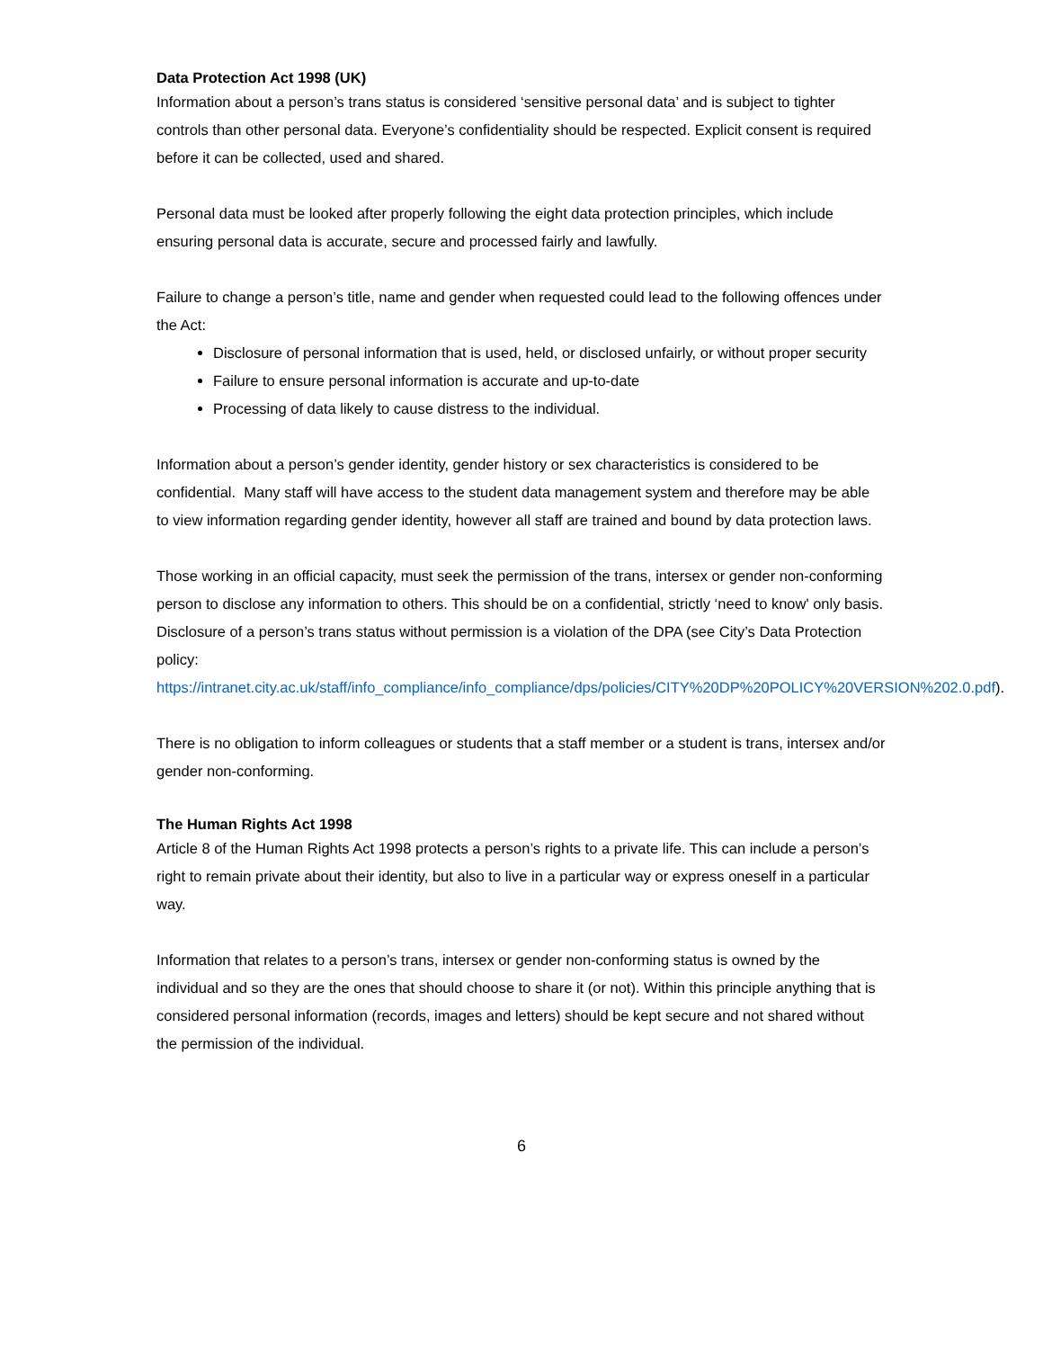Data Protection Act 1998 (UK)
Information about a person’s trans status is considered ‘sensitive personal data’ and is subject to tighter controls than other personal data. Everyone’s confidentiality should be respected. Explicit consent is required before it can be collected, used and shared.
Personal data must be looked after properly following the eight data protection principles, which include ensuring personal data is accurate, secure and processed fairly and lawfully.
Failure to change a person’s title, name and gender when requested could lead to the following offences under the Act:
Disclosure of personal information that is used, held, or disclosed unfairly, or without proper security
Failure to ensure personal information is accurate and up-to-date
Processing of data likely to cause distress to the individual.
Information about a person’s gender identity, gender history or sex characteristics is considered to be confidential. Many staff will have access to the student data management system and therefore may be able to view information regarding gender identity, however all staff are trained and bound by data protection laws.
Those working in an official capacity, must seek the permission of the trans, intersex or gender non-conforming person to disclose any information to others. This should be on a confidential, strictly ‘need to know' only basis. Disclosure of a person’s trans status without permission is a violation of the DPA (see City’s Data Protection policy: https://intranet.city.ac.uk/staff/info_compliance/info_compliance/dps/policies/CITY%20DP%20POLICY%20VERSION%202.0.pdf).
There is no obligation to inform colleagues or students that a staff member or a student is trans, intersex and/or gender non-conforming.
The Human Rights Act 1998
Article 8 of the Human Rights Act 1998 protects a person’s rights to a private life. This can include a person’s right to remain private about their identity, but also to live in a particular way or express oneself in a particular way.
Information that relates to a person’s trans, intersex or gender non-conforming status is owned by the individual and so they are the ones that should choose to share it (or not). Within this principle anything that is considered personal information (records, images and letters) should be kept secure and not shared without the permission of the individual.
6